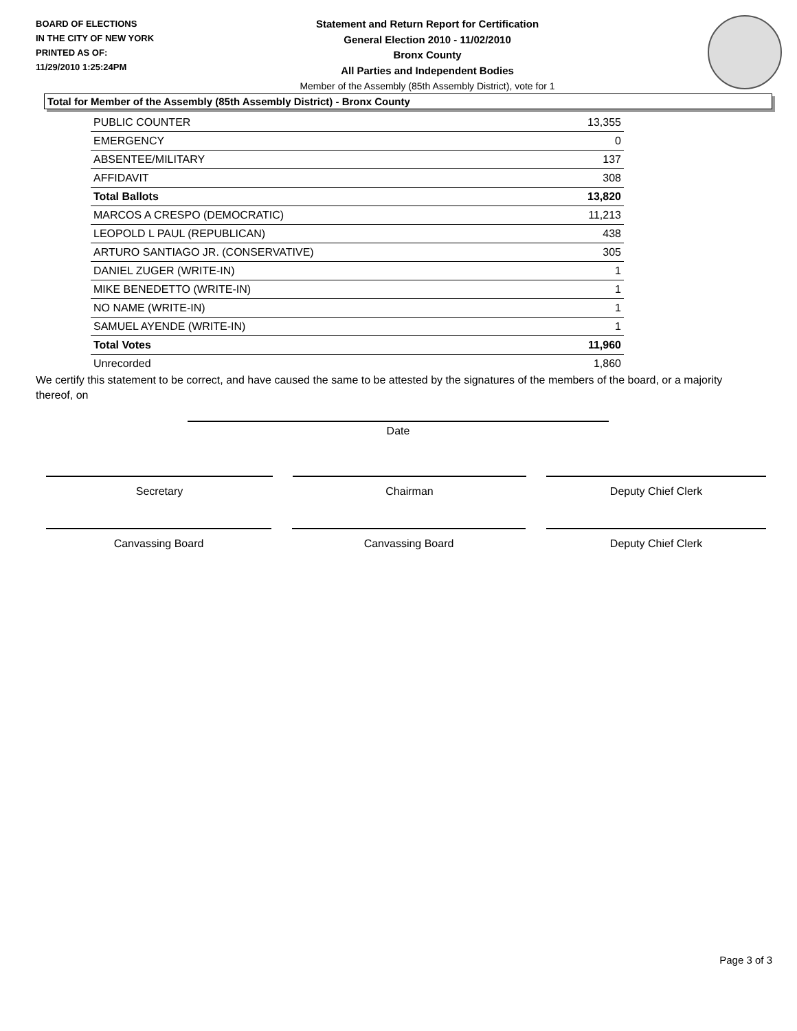BOARD OF ELECTIONS
IN THE CITY OF NEW YORK
PRINTED AS OF:
11/29/2010 1:25:24PM
Statement and Return Report for Certification
General Election 2010 - 11/02/2010
Bronx County
All Parties and Independent Bodies
Member of the Assembly (85th Assembly District), vote for 1
Total for Member of the Assembly (85th Assembly District) - Bronx County
| PUBLIC COUNTER | 13,355 |
| EMERGENCY | 0 |
| ABSENTEE/MILITARY | 137 |
| AFFIDAVIT | 308 |
| Total Ballots | 13,820 |
| MARCOS A CRESPO (DEMOCRATIC) | 11,213 |
| LEOPOLD L PAUL (REPUBLICAN) | 438 |
| ARTURO SANTIAGO JR. (CONSERVATIVE) | 305 |
| DANIEL ZUGER (WRITE-IN) | 1 |
| MIKE BENEDETTO (WRITE-IN) | 1 |
| NO NAME (WRITE-IN) | 1 |
| SAMUEL AYENDE (WRITE-IN) | 1 |
| Total Votes | 11,960 |
| Unrecorded | 1,860 |
We certify this statement to be correct, and have caused the same to be attested by the signatures of the members of the board, or a majority thereof, on
Date
Secretary Chairman Deputy Chief Clerk
Canvassing Board Canvassing Board Deputy Chief Clerk
Page 3 of 3